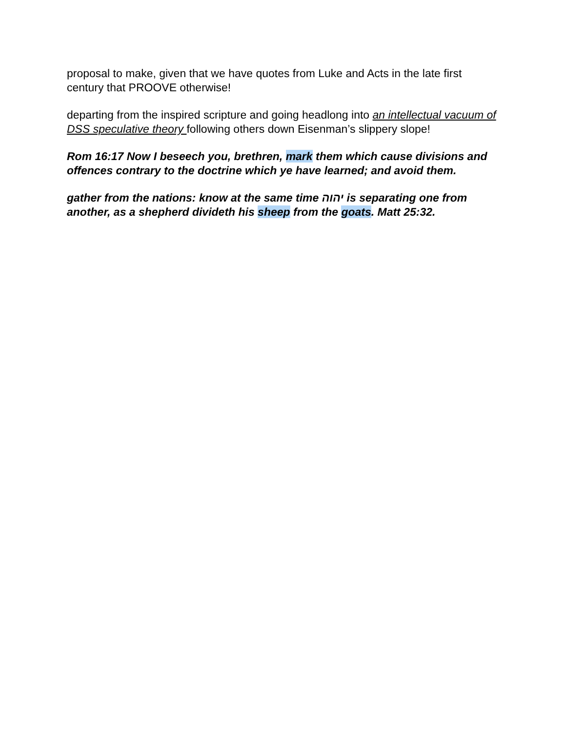proposal to make, given that we have quotes from Luke and Acts in the late first century that PROOVE otherwise!
departing from the inspired scripture and going headlong into an intellectual vacuum of DSS speculative theory following others down Eisenman’s slippery slope!
Rom 16:17 Now I beseech you, brethren, mark them which cause divisions and offences contrary to the doctrine which ye have learned; and avoid them.
gather from the nations: know at the same time יהוה is separating one from another, as a shepherd divideth his sheep from the goats. Matt 25:32.